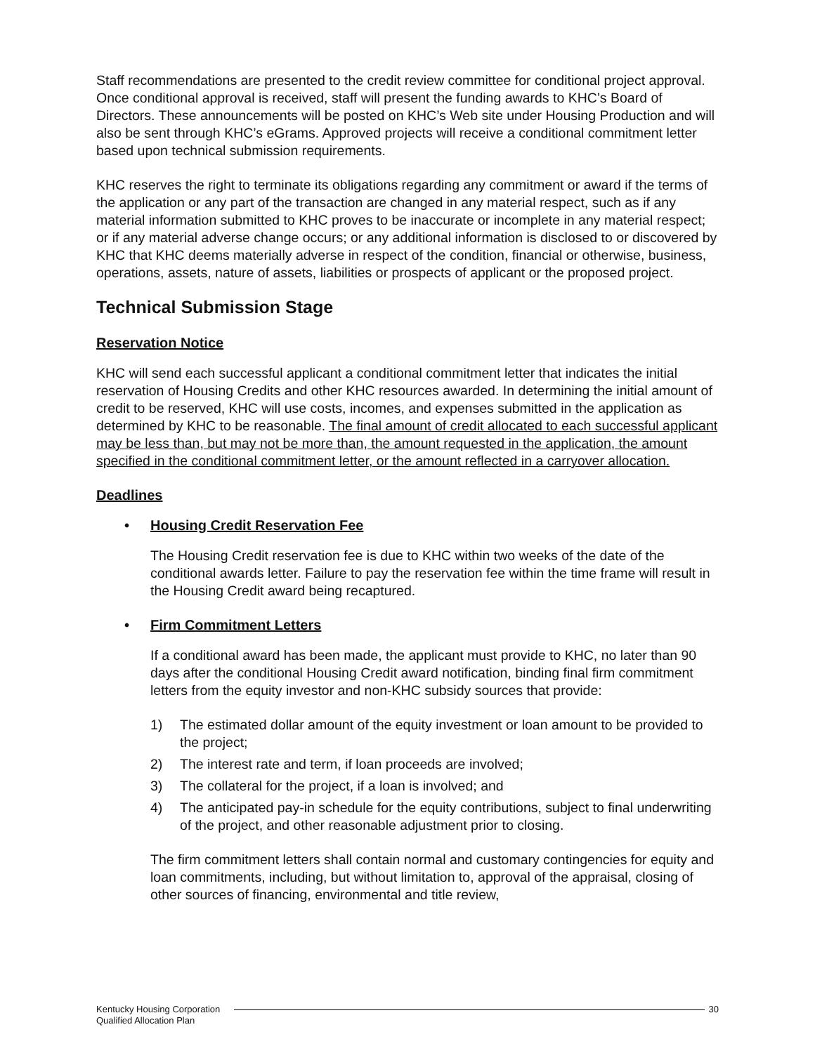Staff recommendations are presented to the credit review committee for conditional project approval. Once conditional approval is received, staff will present the funding awards to KHC’s Board of Directors. These announcements will be posted on KHC’s Web site under Housing Production and will also be sent through KHC’s eGrams. Approved projects will receive a conditional commitment letter based upon technical submission requirements.
KHC reserves the right to terminate its obligations regarding any commitment or award if the terms of the application or any part of the transaction are changed in any material respect, such as if any material information submitted to KHC proves to be inaccurate or incomplete in any material respect; or if any material adverse change occurs; or any additional information is disclosed to or discovered by KHC that KHC deems materially adverse in respect of the condition, financial or otherwise, business, operations, assets, nature of assets, liabilities or prospects of applicant or the proposed project.
Technical Submission Stage
Reservation Notice
KHC will send each successful applicant a conditional commitment letter that indicates the initial reservation of Housing Credits and other KHC resources awarded. In determining the initial amount of credit to be reserved, KHC will use costs, incomes, and expenses submitted in the application as determined by KHC to be reasonable. The final amount of credit allocated to each successful applicant may be less than, but may not be more than, the amount requested in the application, the amount specified in the conditional commitment letter, or the amount reflected in a carryover allocation.
Deadlines
• Housing Credit Reservation Fee
The Housing Credit reservation fee is due to KHC within two weeks of the date of the conditional awards letter. Failure to pay the reservation fee within the time frame will result in the Housing Credit award being recaptured.
• Firm Commitment Letters
If a conditional award has been made, the applicant must provide to KHC, no later than 90 days after the conditional Housing Credit award notification, binding final firm commitment letters from the equity investor and non-KHC subsidy sources that provide:
1) The estimated dollar amount of the equity investment or loan amount to be provided to the project;
2) The interest rate and term, if loan proceeds are involved;
3) The collateral for the project, if a loan is involved; and
4) The anticipated pay-in schedule for the equity contributions, subject to final underwriting of the project, and other reasonable adjustment prior to closing.
The firm commitment letters shall contain normal and customary contingencies for equity and loan commitments, including, but without limitation to, approval of the appraisal, closing of other sources of financing, environmental and title review,
Kentucky Housing Corporation
Qualified Allocation Plan
30